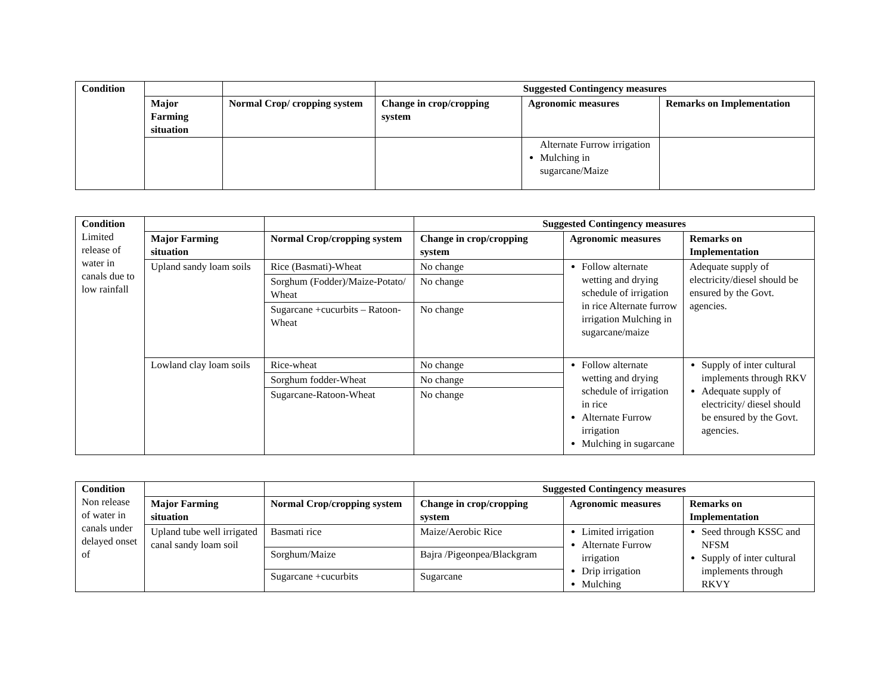| Condition | | | Suggested Contingency measures | | |
| | Major Farming situation | Normal Crop/ cropping system | Change in crop/cropping system | Agronomic measures | Remarks on Implementation |
| | | | | Alternate Furrow irrigation Mulching in sugarcane/Maize | |
| Condition Limited release of water in canals due to low rainfall | | | Suggested Contingency measures | | |
| | Major Farming situation | Normal Crop/cropping system | Change in crop/cropping system | Agronomic measures | Remarks on Implementation |
| | Upland sandy loam soils | Rice (Basmati)-Wheat | No change | Follow alternate wetting and drying schedule of irrigation in rice Alternate furrow irrigation Mulching in sugarcane/maize | Adequate supply of electricity/diesel should be ensured by the Govt. agencies. |
| | | Sorghum (Fodder)/Maize-Potato/ Wheat | No change | | |
| | | Sugarcane +cucurbits – Ratoon-Wheat | No change | | |
| | Lowland clay loam soils | Rice-wheat | No change | Follow alternate wetting and drying schedule of irrigation in rice Alternate Furrow irrigation Mulching in sugarcane | Supply of inter cultural implements through RKV Adequate supply of electricity/ diesel should be ensured by the Govt. agencies. |
| | | Sorghum fodder-Wheat | No change | | |
| | | Sugarcane-Ratoon-Wheat | No change | | |
| Condition Non release of water in canals under delayed onset of | | | Suggested Contingency measures | | |
| | Major Farming situation | Normal Crop/cropping system | Change in crop/cropping system | Agronomic measures | Remarks on Implementation |
| | Upland tube well irrigated canal sandy loam soil | Basmati rice | Maize/Aerobic Rice | Limited irrigation Alternate Furrow irrigation Drip irrigation Mulching | Seed through KSSC and NFSM Supply of inter cultural implements through RKVY |
| | | Sorghum/Maize | Bajra /Pigeonpea/Blackgram | | |
| | | Sugarcane +cucurbits | Sugarcane | | |